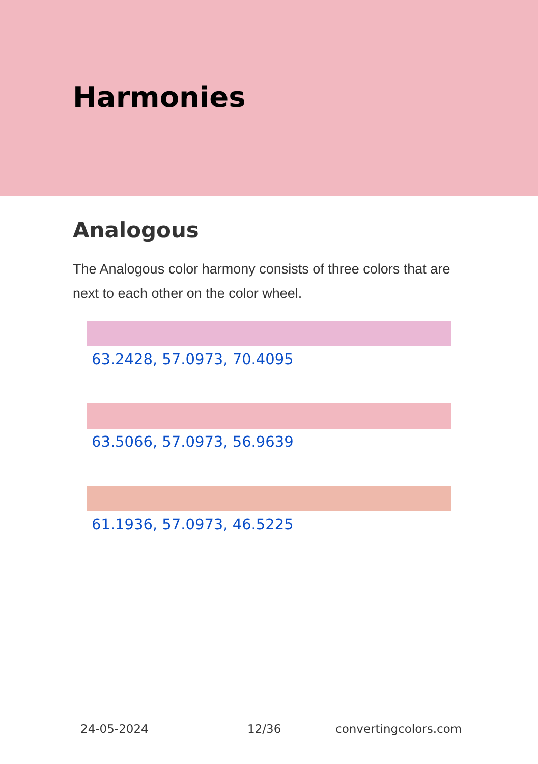Harmonies
Analogous
The Analogous color harmony consists of three colors that are next to each other on the color wheel.
63.2428, 57.0973, 70.4095
63.5066, 57.0973, 56.9639
61.1936, 57.0973, 46.5225
24-05-2024 12/36 convertingcolors.com